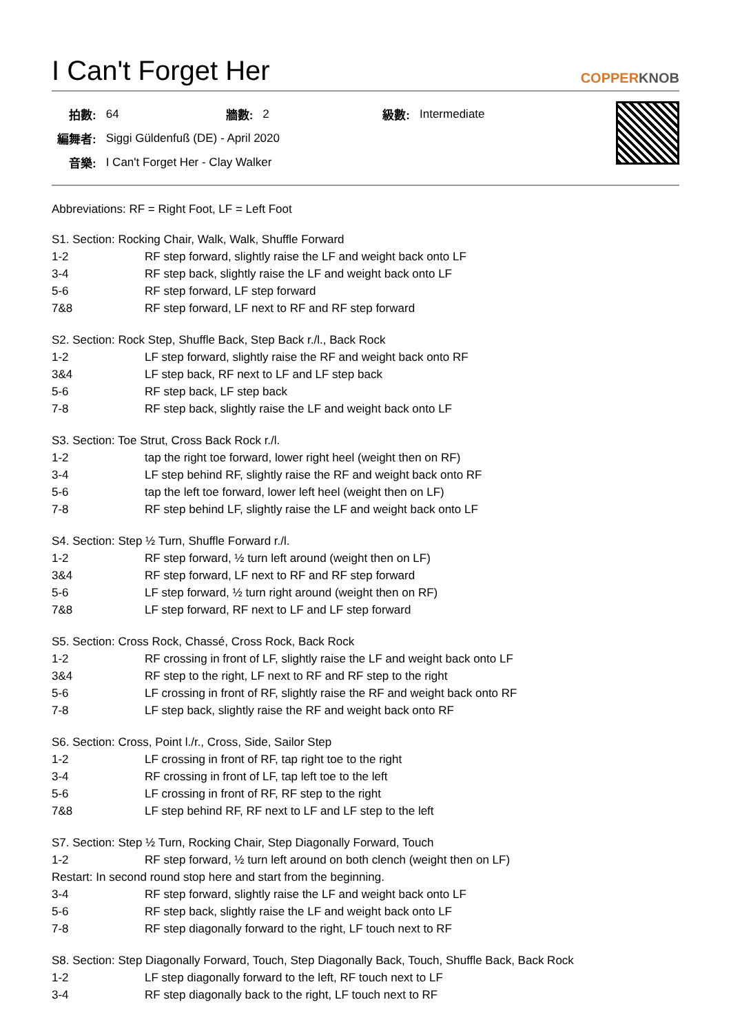I Can't Forget Her COPPERKNOB
| 拍數: | 64 | 牆數: | 2 | 級數: | Intermediate |
| 編舞者: | Siggi Güldenfuß (DE) - April 2020 | | | | |
| 音樂: | I Can't Forget Her - Clay Walker | | | | |
Abbreviations: RF = Right Foot, LF = Left Foot
S1. Section: Rocking Chair, Walk, Walk, Shuffle Forward
| 1-2 | RF step forward, slightly raise the LF and weight back onto LF |
| 3-4 | RF step back, slightly raise the LF and weight back onto LF |
| 5-6 | RF step forward, LF step forward |
| 7&8 | RF step forward, LF next to RF and RF step forward |
S2. Section: Rock Step, Shuffle Back, Step Back r./l., Back Rock
| 1-2 | LF step forward, slightly raise the RF and weight back onto RF |
| 3&4 | LF step back, RF next to LF and LF step back |
| 5-6 | RF step back, LF step back |
| 7-8 | RF step back, slightly raise the LF and weight back onto LF |
S3. Section: Toe Strut, Cross Back Rock r./l.
| 1-2 | tap the right toe forward, lower right heel (weight then on RF) |
| 3-4 | LF step behind RF, slightly raise the RF and weight back onto RF |
| 5-6 | tap the left toe forward, lower left heel (weight then on LF) |
| 7-8 | RF step behind LF, slightly raise the LF and weight back onto LF |
S4. Section: Step ½ Turn, Shuffle Forward r./l.
| 1-2 | RF step forward, ½ turn left around (weight then on LF) |
| 3&4 | RF step forward, LF next to RF and RF step forward |
| 5-6 | LF step forward, ½ turn right around (weight then on RF) |
| 7&8 | LF step forward, RF next to LF and LF step forward |
S5. Section: Cross Rock, Chassé, Cross Rock, Back Rock
| 1-2 | RF crossing in front of LF, slightly raise the LF and weight back onto LF |
| 3&4 | RF step to the right, LF next to RF and RF step to the right |
| 5-6 | LF crossing in front of RF, slightly raise the RF and weight back onto RF |
| 7-8 | LF step back, slightly raise the RF and weight back onto RF |
S6. Section: Cross, Point l./r., Cross, Side, Sailor Step
| 1-2 | LF crossing in front of RF, tap right toe to the right |
| 3-4 | RF crossing in front of LF, tap left toe to the left |
| 5-6 | LF crossing in front of RF, RF step to the right |
| 7&8 | LF step behind RF, RF next to LF and LF step to the left |
S7. Section: Step ½ Turn, Rocking Chair, Step Diagonally Forward, Touch
| 1-2 | RF step forward, ½ turn left around on both clench (weight then on LF) |
| Restart: In second round stop here and start from the beginning. | |
| 3-4 | RF step forward, slightly raise the LF and weight back onto LF |
| 5-6 | RF step back, slightly raise the LF and weight back onto LF |
| 7-8 | RF step diagonally forward to the right, LF touch next to RF |
S8. Section: Step Diagonally Forward, Touch, Step Diagonally Back, Touch, Shuffle Back, Back Rock
| 1-2 | LF step diagonally forward to the left, RF touch next to LF |
| 3-4 | RF step diagonally back to the right, LF touch next to RF |